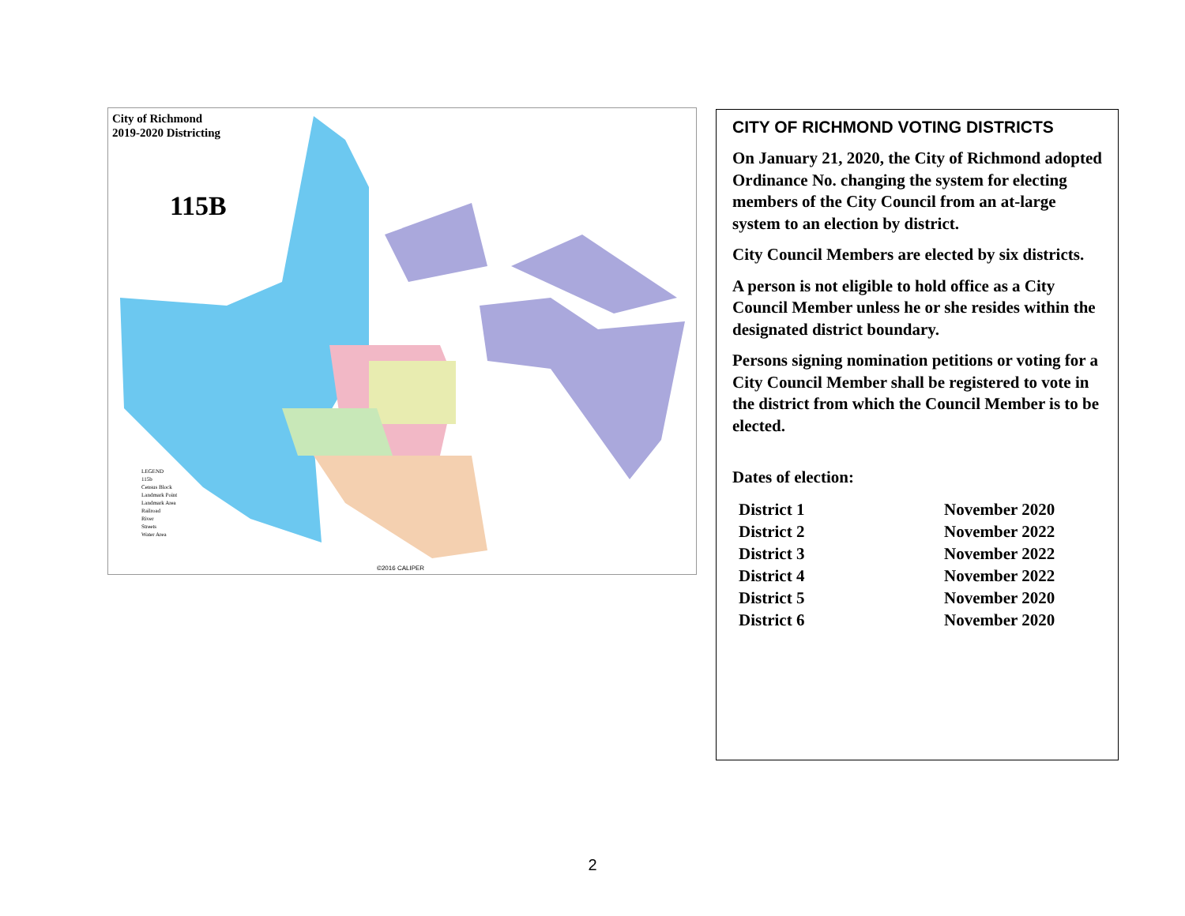City of Richmond
2019-2020 Districting
115B
LEGEND
115b
Census Block
Landmark Point
Landmark Area
Railroad
River
Streets
Water Area
©2016 CALIPER
CITY OF RICHMOND VOTING DISTRICTS
On January 21, 2020, the City of Richmond adopted Ordinance No. changing the system for electing members of the City Council from an at-large system to an election by district.
City Council Members are elected by six districts.
A person is not eligible to hold office as a City Council Member unless he or she resides within the designated district boundary.
Persons signing nomination petitions or voting for a City Council Member shall be registered to vote in the district from which the Council Member is to be elected.
Dates of election:
| District 1 | November 2020 |
| District 2 | November 2022 |
| District 3 | November 2022 |
| District 4 | November 2022 |
| District 5 | November 2020 |
| District 6 | November 2020 |
2